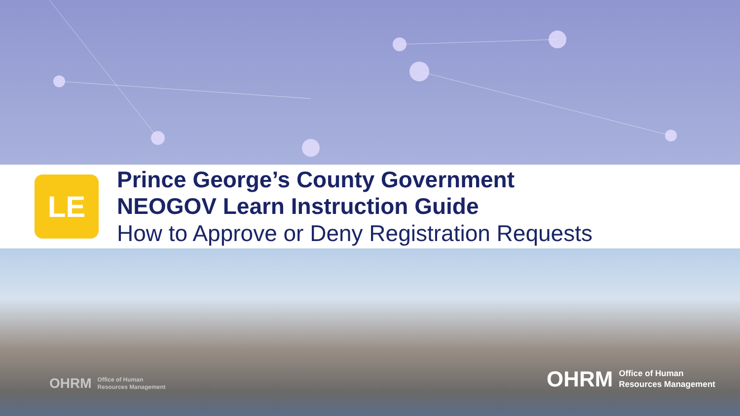LE
Prince George’s County Government
NEOGOV Learn Instruction Guide
How to Approve or Deny Registration Requests
OHRM Office of Human
Resources Management
OHRM Office of Human
Resources Management